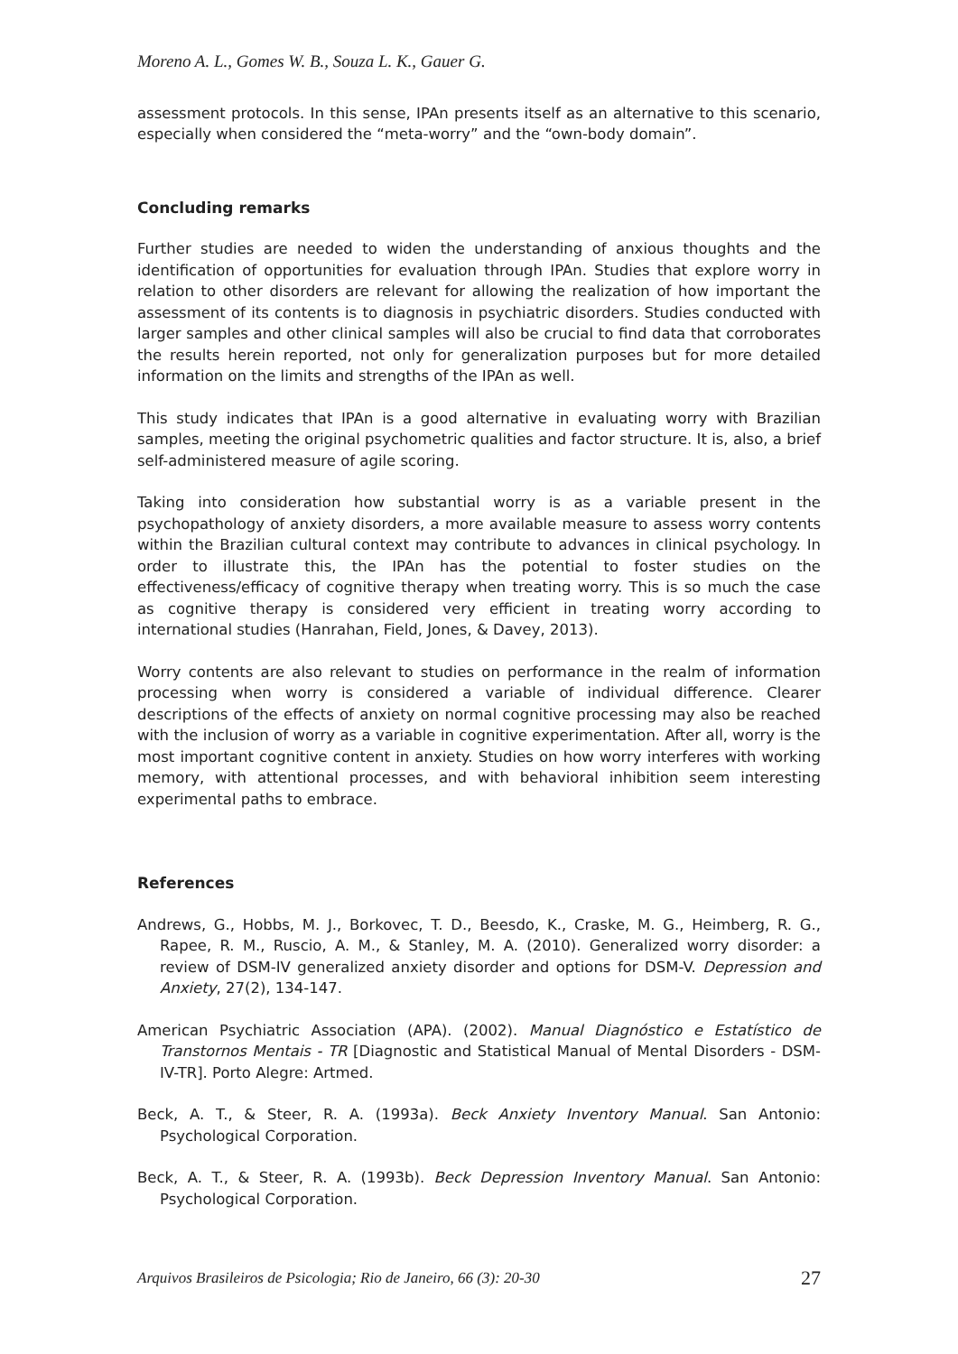Moreno A. L., Gomes W. B., Souza L. K., Gauer G.
assessment protocols. In this sense, IPAn presents itself as an alternative to this scenario, especially when considered the “meta-worry” and the “own-body domain”.
Concluding remarks
Further studies are needed to widen the understanding of anxious thoughts and the identification of opportunities for evaluation through IPAn. Studies that explore worry in relation to other disorders are relevant for allowing the realization of how important the assessment of its contents is to diagnosis in psychiatric disorders. Studies conducted with larger samples and other clinical samples will also be crucial to find data that corroborates the results herein reported, not only for generalization purposes but for more detailed information on the limits and strengths of the IPAn as well.
This study indicates that IPAn is a good alternative in evaluating worry with Brazilian samples, meeting the original psychometric qualities and factor structure. It is, also, a brief self-administered measure of agile scoring.
Taking into consideration how substantial worry is as a variable present in the psychopathology of anxiety disorders, a more available measure to assess worry contents within the Brazilian cultural context may contribute to advances in clinical psychology. In order to illustrate this, the IPAn has the potential to foster studies on the effectiveness/efficacy of cognitive therapy when treating worry. This is so much the case as cognitive therapy is considered very efficient in treating worry according to international studies (Hanrahan, Field, Jones, & Davey, 2013).
Worry contents are also relevant to studies on performance in the realm of information processing when worry is considered a variable of individual difference. Clearer descriptions of the effects of anxiety on normal cognitive processing may also be reached with the inclusion of worry as a variable in cognitive experimentation. After all, worry is the most important cognitive content in anxiety. Studies on how worry interferes with working memory, with attentional processes, and with behavioral inhibition seem interesting experimental paths to embrace.
References
Andrews, G., Hobbs, M. J., Borkovec, T. D., Beesdo, K., Craske, M. G., Heimberg, R. G., Rapee, R. M., Ruscio, A. M., & Stanley, M. A. (2010). Generalized worry disorder: a review of DSM-IV generalized anxiety disorder and options for DSM-V. Depression and Anxiety, 27(2), 134-147.
American Psychiatric Association (APA). (2002). Manual Diagnóstico e Estatístico de Transtornos Mentais - TR [Diagnostic and Statistical Manual of Mental Disorders - DSM-IV-TR]. Porto Alegre: Artmed.
Beck, A. T., & Steer, R. A. (1993a). Beck Anxiety Inventory Manual. San Antonio: Psychological Corporation.
Beck, A. T., & Steer, R. A. (1993b). Beck Depression Inventory Manual. San Antonio: Psychological Corporation.
Arquivos Brasileiros de Psicologia; Rio de Janeiro, 66 (3): 20-30 27